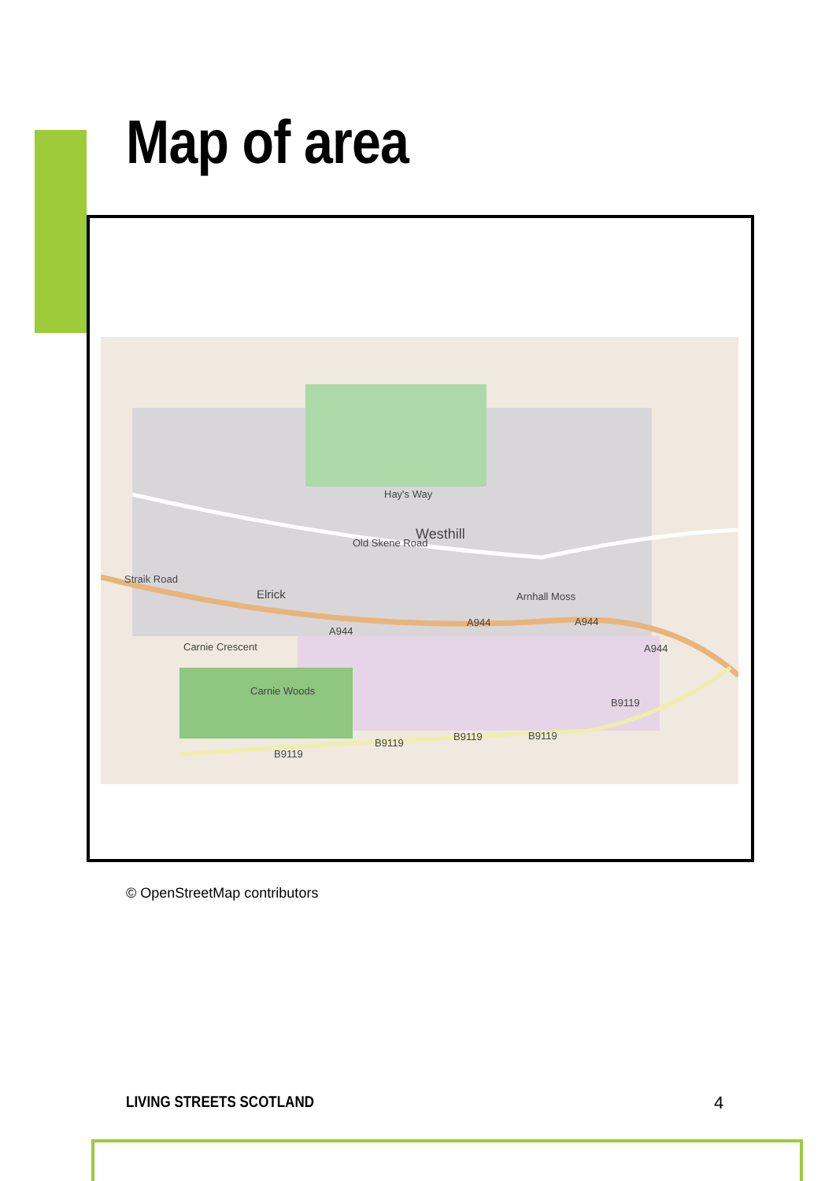Map of area
Westhill
Elrick
Old Skene Road
Hay's Way
Straik Road
Carnie Crescent
Carnie Woods
Arnhall Moss
A944
A944 A944
A944
B9119
B9119 B9119
B9119
B9119
© OpenStreetMap contributors
LIVING STREETS SCOTLAND 4